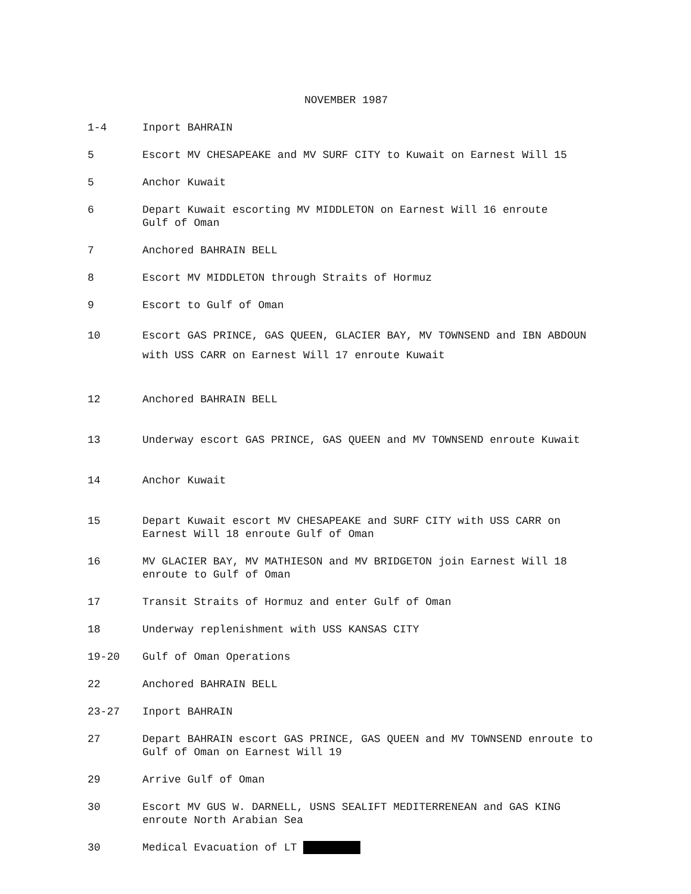NOVEMBER 1987
1-4 Inport BAHRAIN
5 Escort MV CHESAPEAKE and MV SURF CITY to Kuwait on Earnest Will 15
5 Anchor Kuwait
6 Depart Kuwait escorting MV MIDDLETON on Earnest Will 16 enroute
Gulf of Oman
7 Anchored BAHRAIN BELL
8 Escort MV MIDDLETON through Straits of Hormuz
9 Escort to Gulf of Oman
10 Escort GAS PRINCE, GAS QUEEN, GLACIER BAY, MV TOWNSEND and IBN ABDOUN
with USS CARR on Earnest Will 17 enroute Kuwait
12 Anchored BAHRAIN BELL
13 Underway escort GAS PRINCE, GAS QUEEN and MV TOWNSEND enroute Kuwait
14 Anchor Kuwait
15 Depart Kuwait escort MV CHESAPEAKE and SURF CITY with USS CARR on
Earnest Will 18 enroute Gulf of Oman
16 MV GLACIER BAY, MV MATHIESON and MV BRIDGETON join Earnest Will 18
enroute to Gulf of Oman
17 Transit Straits of Hormuz and enter Gulf of Oman
18 Underway replenishment with USS KANSAS CITY
19-20 Gulf of Oman Operations
22 Anchored BAHRAIN BELL
23-27 Inport BAHRAIN
27 Depart BAHRAIN escort GAS PRINCE, GAS QUEEN and MV TOWNSEND enroute to
Gulf of Oman on Earnest Will 19
29 Arrive Gulf of Oman
30 Escort MV GUS W. DARNELL, USNS SEALIFT MEDITERRENEAN and GAS KING
enroute North Arabian Sea
30 Medical Evacuation of LT